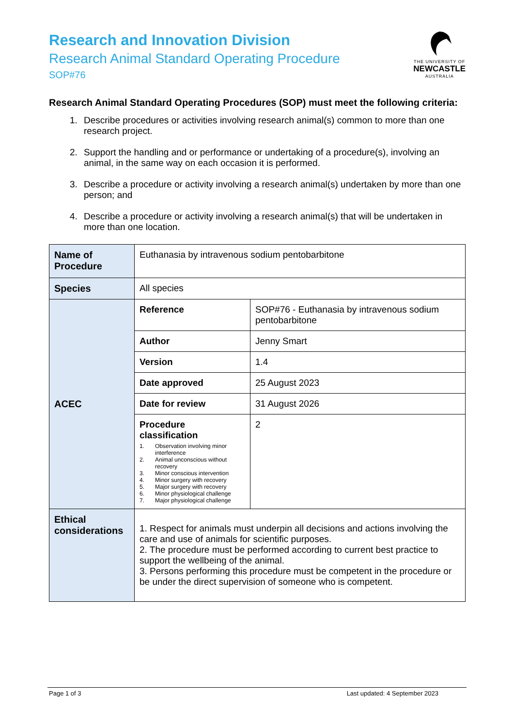Research and Innovation Division
Research Animal Standard Operating Procedure
SOP#76
THE UNIVERSITY OF
NEWCASTLE
AUSTRALIA
Research Animal Standard Operating Procedures (SOP) must meet the following criteria:
1. Describe procedures or activities involving research animal(s) common to more than one research project.
2. Support the handling and or performance or undertaking of a procedure(s), involving an animal, in the same way on each occasion it is performed.
3. Describe a procedure or activity involving a research animal(s) undertaken by more than one person; and
4. Describe a procedure or activity involving a research animal(s) that will be undertaken in more than one location.
| Name of Procedure | Euthanasia by intravenous sodium pentobarbitone | |
| Species | All species | |
| ACEC | Reference | SOP#76 - Euthanasia by intravenous sodium pentobarbitone |
| | Author | Jenny Smart |
| | Version | 1.4 |
| | Date approved | 25 August 2023 |
| | Date for review | 31 August 2026 |
| | Procedure classification 1. Observation involving minor interference 2. Animal unconscious without recovery 3. Minor conscious intervention 4. Minor surgery with recovery 5. Major surgery with recovery 6. Minor physiological challenge 7. Major physiological challenge | 2 |
| Ethical considerations | 1. Respect for animals must underpin all decisions and actions involving the care and use of animals for scientific purposes. 2. The procedure must be performed according to current best practice to support the wellbeing of the animal. 3. Persons performing this procedure must be competent in the procedure or be under the direct supervision of someone who is competent. | |
Page 1 of 3 Last updated: 4 September 2023